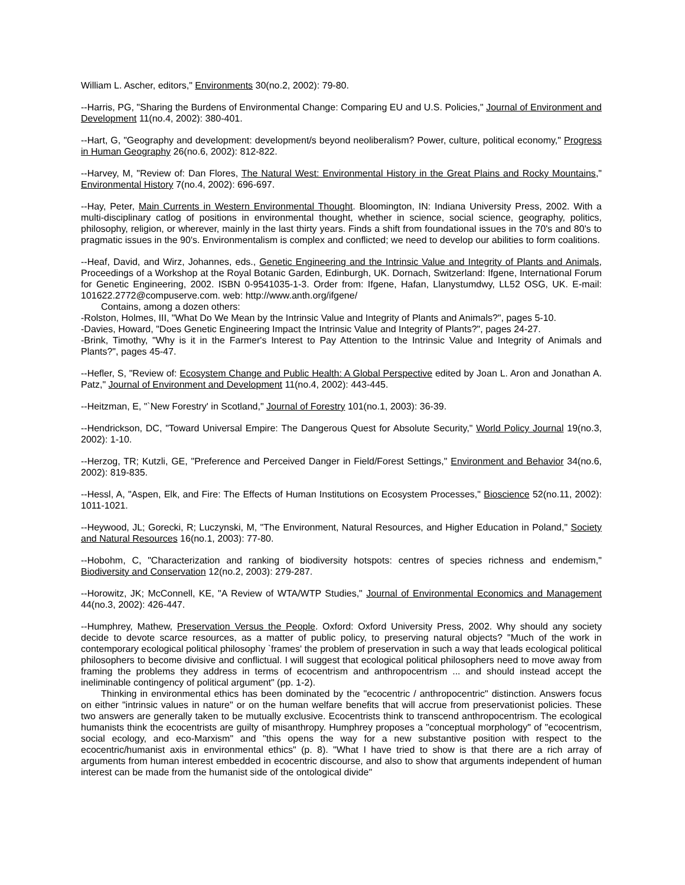William L. Ascher, editors," Environments 30(no.2, 2002): 79-80.
--Harris, PG, "Sharing the Burdens of Environmental Change: Comparing EU and U.S. Policies," Journal of Environment and Development 11(no.4, 2002): 380-401.
--Hart, G, "Geography and development: development/s beyond neoliberalism? Power, culture, political economy," Progress in Human Geography 26(no.6, 2002): 812-822.
--Harvey, M, "Review of: Dan Flores, The Natural West: Environmental History in the Great Plains and Rocky Mountains," Environmental History 7(no.4, 2002): 696-697.
--Hay, Peter, Main Currents in Western Environmental Thought. Bloomington, IN: Indiana University Press, 2002. With a multi-disciplinary catlog of positions in environmental thought, whether in science, social science, geography, politics, philosophy, religion, or wherever, mainly in the last thirty years. Finds a shift from foundational issues in the 70's and 80's to pragmatic issues in the 90's. Environmentalism is complex and conflicted; we need to develop our abilities to form coalitions.
--Heaf, David, and Wirz, Johannes, eds., Genetic Engineering and the Intrinsic Value and Integrity of Plants and Animals, Proceedings of a Workshop at the Royal Botanic Garden, Edinburgh, UK. Dornach, Switzerland: Ifgene, International Forum for Genetic Engineering, 2002. ISBN 0-9541035-1-3. Order from: Ifgene, Hafan, Llanystumdwy, LL52 OSG, UK. E-mail: 101622.2772@compuserve.com. web: http://www.anth.org/ifgene/
Contains, among a dozen others:
-Rolston, Holmes, III, "What Do We Mean by the Intrinsic Value and Integrity of Plants and Animals?", pages 5-10.
-Davies, Howard, "Does Genetic Engineering Impact the Intrinsic Value and Integrity of Plants?", pages 24-27.
-Brink, Timothy, "Why is it in the Farmer's Interest to Pay Attention to the Intrinsic Value and Integrity of Animals and Plants?", pages 45-47.
--Hefler, S, "Review of: Ecosystem Change and Public Health: A Global Perspective edited by Joan L. Aron and Jonathan A. Patz," Journal of Environment and Development 11(no.4, 2002): 443-445.
--Heitzman, E, "`New Forestry' in Scotland," Journal of Forestry 101(no.1, 2003): 36-39.
--Hendrickson, DC, "Toward Universal Empire: The Dangerous Quest for Absolute Security," World Policy Journal 19(no.3, 2002): 1-10.
--Herzog, TR; Kutzli, GE, "Preference and Perceived Danger in Field/Forest Settings," Environment and Behavior 34(no.6, 2002): 819-835.
--Hessl, A, "Aspen, Elk, and Fire: The Effects of Human Institutions on Ecosystem Processes," Bioscience 52(no.11, 2002): 1011-1021.
--Heywood, JL; Gorecki, R; Luczynski, M, "The Environment, Natural Resources, and Higher Education in Poland," Society and Natural Resources 16(no.1, 2003): 77-80.
--Hobohm, C, "Characterization and ranking of biodiversity hotspots: centres of species richness and endemism," Biodiversity and Conservation 12(no.2, 2003): 279-287.
--Horowitz, JK; McConnell, KE, "A Review of WTA/WTP Studies," Journal of Environmental Economics and Management 44(no.3, 2002): 426-447.
--Humphrey, Mathew, Preservation Versus the People. Oxford: Oxford University Press, 2002. Why should any society decide to devote scarce resources, as a matter of public policy, to preserving natural objects? "Much of the work in contemporary ecological political philosophy `frames' the problem of preservation in such a way that leads ecological political philosophers to become divisive and conflictual. I will suggest that ecological political philosophers need to move away from framing the problems they address in terms of ecocentrism and anthropocentrism ... and should instead accept the ineliminable contingency of political argument" (pp. 1-2).
Thinking in environmental ethics has been dominated by the "ecocentric / anthropocentric" distinction. Answers focus on either "intrinsic values in nature" or on the human welfare benefits that will accrue from preservationist policies. These two answers are generally taken to be mutually exclusive. Ecocentrists think to transcend anthropocentrism. The ecological humanists think the ecocentrists are guilty of misanthropy. Humphrey proposes a "conceptual morphology" of "ecocentrism, social ecology, and eco-Marxism" and "this opens the way for a new substantive position with respect to the ecocentric/humanist axis in environmental ethics" (p. 8). "What I have tried to show is that there are a rich array of arguments from human interest embedded in ecocentric discourse, and also to show that arguments independent of human interest can be made from the humanist side of the ontological divide"